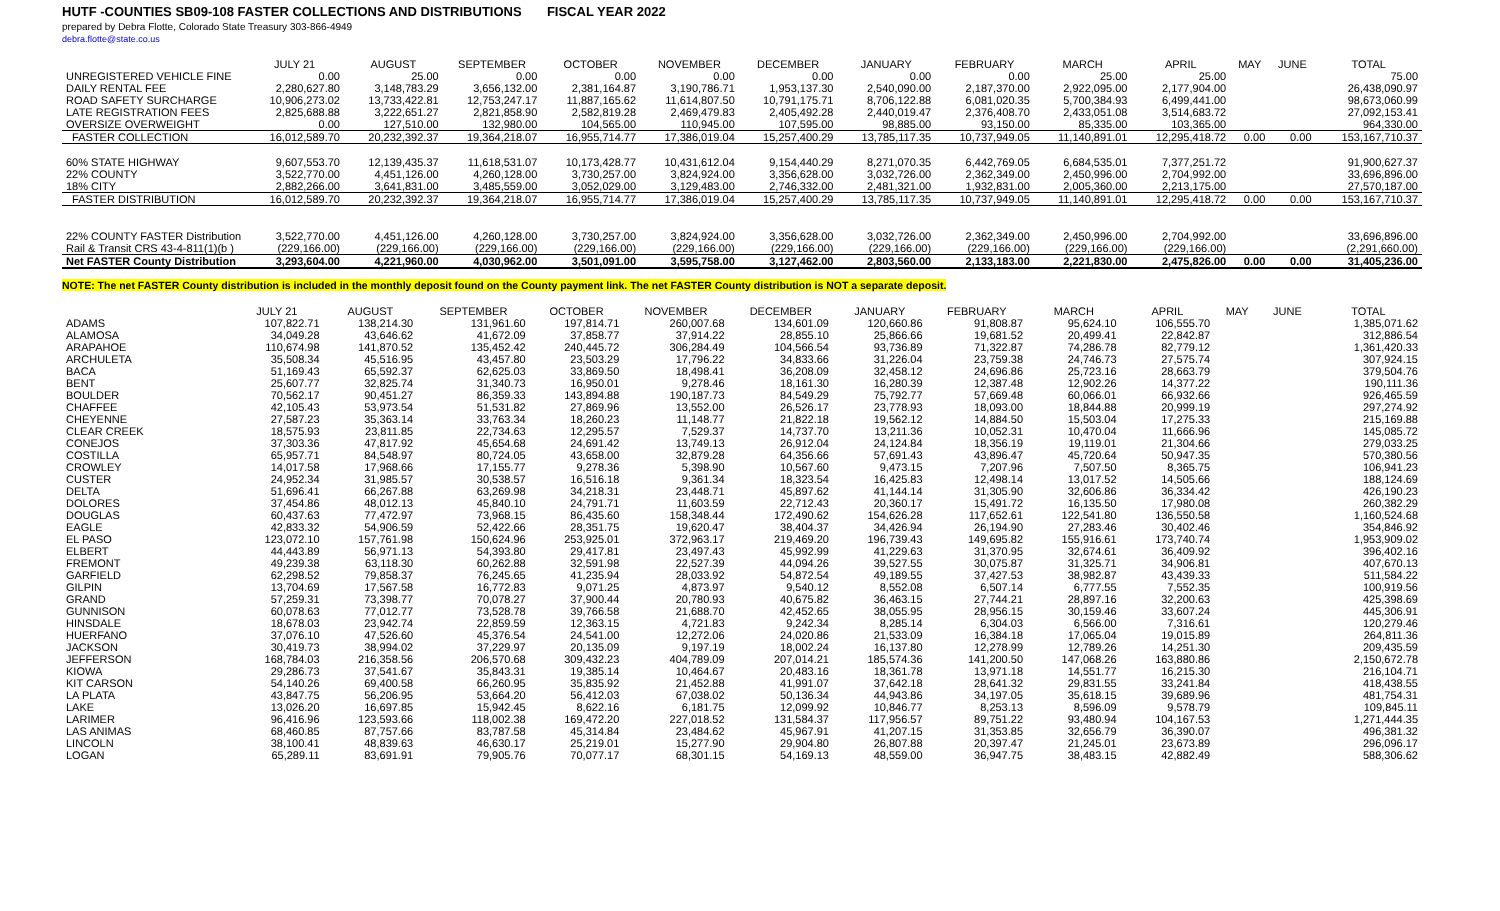HUTF -COUNTIES SB09-108 FASTER COLLECTIONS AND DISTRIBUTIONS FISCAL YEAR 2022
prepared by Debra Flotte, Colorado State Treasury 303-866-4949
debra.flotte@state.co.us
| | JULY 21 | AUGUST | SEPTEMBER | OCTOBER | NOVEMBER | DECEMBER | JANUARY | FEBRUARY | MARCH | APRIL | MAY | JUNE | TOTAL |
| --- | --- | --- | --- | --- | --- | --- | --- | --- | --- | --- | --- | --- | --- |
| UNREGISTERED VEHICLE FINE | 0.00 | 25.00 | 0.00 | 0.00 | 0.00 | 0.00 | 0.00 | 0.00 | 25.00 | 25.00 | | | 75.00 |
| DAILY RENTAL FEE | 2,280,627.80 | 3,148,783.29 | 3,656,132.00 | 2,381,164.87 | 3,190,786.71 | 1,953,137.30 | 2,540,090.00 | 2,187,370.00 | 2,922,095.00 | 2,177,904.00 | | | 26,438,090.97 |
| ROAD SAFETY SURCHARGE | 10,906,273.02 | 13,733,422.81 | 12,753,247.17 | 11,887,165.62 | 11,614,807.50 | 10,791,175.71 | 8,706,122.88 | 6,081,020.35 | 5,700,384.93 | 6,499,441.00 | | | 98,673,060.99 |
| LATE REGISTRATION FEES | 2,825,688.88 | 3,222,651.27 | 2,821,858.90 | 2,582,819.28 | 2,469,479.83 | 2,405,492.28 | 2,440,019.47 | 2,376,408.70 | 2,433,051.08 | 3,514,683.72 | | | 27,092,153.41 |
| OVERSIZE OVERWEIGHT | 0.00 | 127,510.00 | 132,980.00 | 104,565.00 | 110,945.00 | 107,595.00 | 98,885.00 | 93,150.00 | 85,335.00 | 103,365.00 | | | 964,330.00 |
| FASTER COLLECTION | 16,012,589.70 | 20,232,392.37 | 19,364,218.07 | 16,955,714.77 | 17,386,019.04 | 15,257,400.29 | 13,785,117.35 | 10,737,949.05 | 11,140,891.01 | 12,295,418.72 | 0.00 | 0.00 | 153,167,710.37 |
| 60% STATE HIGHWAY | 9,607,553.70 | 12,139,435.37 | 11,618,531.07 | 10,173,428.77 | 10,431,612.04 | 9,154,440.29 | 8,271,070.35 | 6,442,769.05 | 6,684,535.01 | 7,377,251.72 | | | 91,900,627.37 |
| 22% COUNTY | 3,522,770.00 | 4,451,126.00 | 4,260,128.00 | 3,730,257.00 | 3,824,924.00 | 3,356,628.00 | 3,032,726.00 | 2,362,349.00 | 2,450,996.00 | 2,704,992.00 | | | 33,696,896.00 |
| 18% CITY | 2,882,266.00 | 3,641,831.00 | 3,485,559.00 | 3,052,029.00 | 3,129,483.00 | 2,746,332.00 | 2,481,321.00 | 1,932,831.00 | 2,005,360.00 | 2,213,175.00 | | | 27,570,187.00 |
| FASTER DISTRIBUTION | 16,012,589.70 | 20,232,392.37 | 19,364,218.07 | 16,955,714.77 | 17,386,019.04 | 15,257,400.29 | 13,785,117.35 | 10,737,949.05 | 11,140,891.01 | 12,295,418.72 | 0.00 | 0.00 | 153,167,710.37 |
| 22% COUNTY FASTER Distribution | 3,522,770.00 | 4,451,126.00 | 4,260,128.00 | 3,730,257.00 | 3,824,924.00 | 3,356,628.00 | 3,032,726.00 | 2,362,349.00 | 2,450,996.00 | 2,704,992.00 | | | 33,696,896.00 |
| Rail & Transit CRS 43-4-811(1)(b ) | (229,166.00) | (229,166.00) | (229,166.00) | (229,166.00) | (229,166.00) | (229,166.00) | (229,166.00) | (229,166.00) | (229,166.00) | (229,166.00) | | | (2,291,660.00) |
| Net FASTER County Distribution | 3,293,604.00 | 4,221,960.00 | 4,030,962.00 | 3,501,091.00 | 3,595,758.00 | 3,127,462.00 | 2,803,560.00 | 2,133,183.00 | 2,221,830.00 | 2,475,826.00 | 0.00 | 0.00 | 31,405,236.00 |
NOTE: The net FASTER County distribution is included in the monthly deposit found on the County payment link. The net FASTER County distribution is NOT a separate deposit.
| | JULY 21 | AUGUST | SEPTEMBER | OCTOBER | NOVEMBER | DECEMBER | JANUARY | FEBRUARY | MARCH | APRIL | MAY | JUNE | TOTAL |
| --- | --- | --- | --- | --- | --- | --- | --- | --- | --- | --- | --- | --- | --- |
| ADAMS | 107,822.71 | 138,214.30 | 131,961.60 | 197,814.71 | 260,007.68 | 134,601.09 | 120,660.86 | 91,808.87 | 95,624.10 | 106,555.70 | | | 1,385,071.62 |
| ALAMOSA | 34,049.28 | 43,646.62 | 41,672.09 | 37,858.77 | 37,914.22 | 28,855.10 | 25,866.66 | 19,681.52 | 20,499.41 | 22,842.87 | | | 312,886.54 |
| ARAPAHOE | 110,674.98 | 141,870.52 | 135,452.42 | 240,445.72 | 306,284.49 | 104,566.54 | 93,736.89 | 71,322.87 | 74,286.78 | 82,779.12 | | | 1,361,420.33 |
| ARCHULETA | 35,508.34 | 45,516.95 | 43,457.80 | 23,503.29 | 17,796.22 | 34,833.66 | 31,226.04 | 23,759.38 | 24,746.73 | 27,575.74 | | | 307,924.15 |
| BACA | 51,169.43 | 65,592.37 | 62,625.03 | 33,869.50 | 18,498.41 | 36,208.09 | 32,458.12 | 24,696.86 | 25,723.16 | 28,663.79 | | | 379,504.76 |
| BENT | 25,607.77 | 32,825.74 | 31,340.73 | 16,950.01 | 9,278.46 | 18,161.30 | 16,280.39 | 12,387.48 | 12,902.26 | 14,377.22 | | | 190,111.36 |
| BOULDER | 70,562.17 | 90,451.27 | 86,359.33 | 143,894.88 | 190,187.73 | 84,549.29 | 75,792.77 | 57,669.48 | 60,066.01 | 66,932.66 | | | 926,465.59 |
| CHAFFEE | 42,105.43 | 53,973.54 | 51,531.82 | 27,869.96 | 13,552.00 | 26,526.17 | 23,778.93 | 18,093.00 | 18,844.88 | 20,999.19 | | | 297,274.92 |
| CHEYENNE | 27,587.23 | 35,363.14 | 33,763.34 | 18,260.23 | 11,148.77 | 21,822.18 | 19,562.12 | 14,884.50 | 15,503.04 | 17,275.33 | | | 215,169.88 |
| CLEAR CREEK | 18,575.93 | 23,811.85 | 22,734.63 | 12,295.57 | 7,529.37 | 14,737.70 | 13,211.36 | 10,052.31 | 10,470.04 | 11,666.96 | | | 145,085.72 |
| CONEJOS | 37,303.36 | 47,817.92 | 45,654.68 | 24,691.42 | 13,749.13 | 26,912.04 | 24,124.84 | 18,356.19 | 19,119.01 | 21,304.66 | | | 279,033.25 |
| COSTILLA | 65,957.71 | 84,548.97 | 80,724.05 | 43,658.00 | 32,879.28 | 64,356.66 | 57,691.43 | 43,896.47 | 45,720.64 | 50,947.35 | | | 570,380.56 |
| CROWLEY | 14,017.58 | 17,968.66 | 17,155.77 | 9,278.36 | 5,398.90 | 10,567.60 | 9,473.15 | 7,207.96 | 7,507.50 | 8,365.75 | | | 106,941.23 |
| CUSTER | 24,952.34 | 31,985.57 | 30,538.57 | 16,516.18 | 9,361.34 | 18,323.54 | 16,425.83 | 12,498.14 | 13,017.52 | 14,505.66 | | | 188,124.69 |
| DELTA | 51,696.41 | 66,267.88 | 63,269.98 | 34,218.31 | 23,448.71 | 45,897.62 | 41,144.14 | 31,305.90 | 32,606.86 | 36,334.42 | | | 426,190.23 |
| DOLORES | 37,454.86 | 48,012.13 | 45,840.10 | 24,791.71 | 11,603.59 | 22,712.43 | 20,360.17 | 15,491.72 | 16,135.50 | 17,980.08 | | | 260,382.29 |
| DOUGLAS | 60,437.63 | 77,472.97 | 73,968.15 | 86,435.60 | 158,348.44 | 172,490.62 | 154,626.28 | 117,652.61 | 122,541.80 | 136,550.58 | | | 1,160,524.68 |
| EAGLE | 42,833.32 | 54,906.59 | 52,422.66 | 28,351.75 | 19,620.47 | 38,404.37 | 34,426.94 | 26,194.90 | 27,283.46 | 30,402.46 | | | 354,846.92 |
| EL PASO | 123,072.10 | 157,761.98 | 150,624.96 | 253,925.01 | 372,963.17 | 219,469.20 | 196,739.43 | 149,695.82 | 155,916.61 | 173,740.74 | | | 1,953,909.02 |
| ELBERT | 44,443.89 | 56,971.13 | 54,393.80 | 29,417.81 | 23,497.43 | 45,992.99 | 41,229.63 | 31,370.95 | 32,674.61 | 36,409.92 | | | 396,402.16 |
| FREMONT | 49,239.38 | 63,118.30 | 60,262.88 | 32,591.98 | 22,527.39 | 44,094.26 | 39,527.55 | 30,075.87 | 31,325.71 | 34,906.81 | | | 407,670.13 |
| GARFIELD | 62,298.52 | 79,858.37 | 76,245.65 | 41,235.94 | 28,033.92 | 54,872.54 | 49,189.55 | 37,427.53 | 38,982.87 | 43,439.33 | | | 511,584.22 |
| GILPIN | 13,704.69 | 17,567.58 | 16,772.83 | 9,071.25 | 4,873.97 | 9,540.12 | 8,552.08 | 6,507.14 | 6,777.55 | 7,552.35 | | | 100,919.56 |
| GRAND | 57,259.31 | 73,398.77 | 70,078.27 | 37,900.44 | 20,780.93 | 40,675.82 | 36,463.15 | 27,744.21 | 28,897.16 | 32,200.63 | | | 425,398.69 |
| GUNNISON | 60,078.63 | 77,012.77 | 73,528.78 | 39,766.58 | 21,688.70 | 42,452.65 | 38,055.95 | 28,956.15 | 30,159.46 | 33,607.24 | | | 445,306.91 |
| HINSDALE | 18,678.03 | 23,942.74 | 22,859.59 | 12,363.15 | 4,721.83 | 9,242.34 | 8,285.14 | 6,304.03 | 6,566.00 | 7,316.61 | | | 120,279.46 |
| HUERFANO | 37,076.10 | 47,526.60 | 45,376.54 | 24,541.00 | 12,272.06 | 24,020.86 | 21,533.09 | 16,384.18 | 17,065.04 | 19,015.89 | | | 264,811.36 |
| JACKSON | 30,419.73 | 38,994.02 | 37,229.97 | 20,135.09 | 9,197.19 | 18,002.24 | 16,137.80 | 12,278.99 | 12,789.26 | 14,251.30 | | | 209,435.59 |
| JEFFERSON | 168,784.03 | 216,358.56 | 206,570.68 | 309,432.23 | 404,789.09 | 207,014.21 | 185,574.36 | 141,200.50 | 147,068.26 | 163,880.86 | | | 2,150,672.78 |
| KIOWA | 29,286.73 | 37,541.67 | 35,843.31 | 19,385.14 | 10,464.67 | 20,483.16 | 18,361.78 | 13,971.18 | 14,551.77 | 16,215.30 | | | 216,104.71 |
| KIT CARSON | 54,140.26 | 69,400.58 | 66,260.95 | 35,835.92 | 21,452.88 | 41,991.07 | 37,642.18 | 28,641.32 | 29,831.55 | 33,241.84 | | | 418,438.55 |
| LA PLATA | 43,847.75 | 56,206.95 | 53,664.20 | 56,412.03 | 67,038.02 | 50,136.34 | 44,943.86 | 34,197.05 | 35,618.15 | 39,689.96 | | | 481,754.31 |
| LAKE | 13,026.20 | 16,697.85 | 15,942.45 | 8,622.16 | 6,181.75 | 12,099.92 | 10,846.77 | 8,253.13 | 8,596.09 | 9,578.79 | | | 109,845.11 |
| LARIMER | 96,416.96 | 123,593.66 | 118,002.38 | 169,472.20 | 227,018.52 | 131,584.37 | 117,956.57 | 89,751.22 | 93,480.94 | 104,167.53 | | | 1,271,444.35 |
| LAS ANIMAS | 68,460.85 | 87,757.66 | 83,787.58 | 45,314.84 | 23,484.62 | 45,967.91 | 41,207.15 | 31,353.85 | 32,656.79 | 36,390.07 | | | 496,381.32 |
| LINCOLN | 38,100.41 | 48,839.63 | 46,630.17 | 25,219.01 | 15,277.90 | 29,904.80 | 26,807.88 | 20,397.47 | 21,245.01 | 23,673.89 | | | 296,096.17 |
| LOGAN | 65,289.11 | 83,691.91 | 79,905.76 | 70,077.17 | 68,301.15 | 54,169.13 | 48,559.00 | 36,947.75 | 38,483.15 | 42,882.49 | | | 588,306.62 |